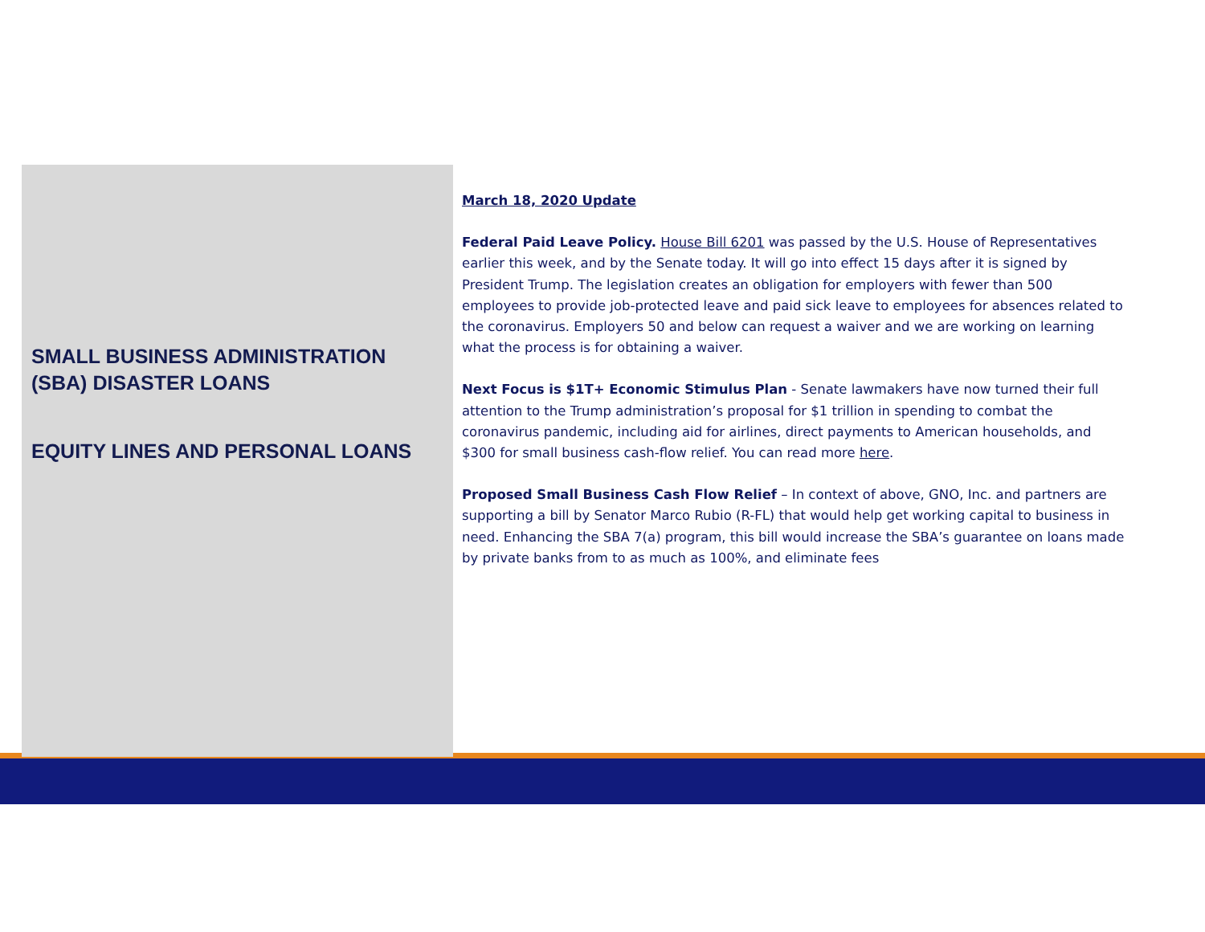SMALL BUSINESS ADMINISTRATION (SBA) DISASTER LOANS
EQUITY LINES AND PERSONAL LOANS
March 18, 2020 Update
Federal Paid Leave Policy. House Bill 6201 was passed by the U.S. House of Representatives earlier this week, and by the Senate today. It will go into effect 15 days after it is signed by President Trump. The legislation creates an obligation for employers with fewer than 500 employees to provide job-protected leave and paid sick leave to employees for absences related to the coronavirus. Employers 50 and below can request a waiver and we are working on learning what the process is for obtaining a waiver.
Next Focus is $1T+ Economic Stimulus Plan - Senate lawmakers have now turned their full attention to the Trump administration’s proposal for $1 trillion in spending to combat the coronavirus pandemic, including aid for airlines, direct payments to American households, and $300 for small business cash-flow relief. You can read more here.
Proposed Small Business Cash Flow Relief – In context of above, GNO, Inc. and partners are supporting a bill by Senator Marco Rubio (R-FL) that would help get working capital to business in need. Enhancing the SBA 7(a) program, this bill would increase the SBA’s guarantee on loans made by private banks from to as much as 100%, and eliminate fees